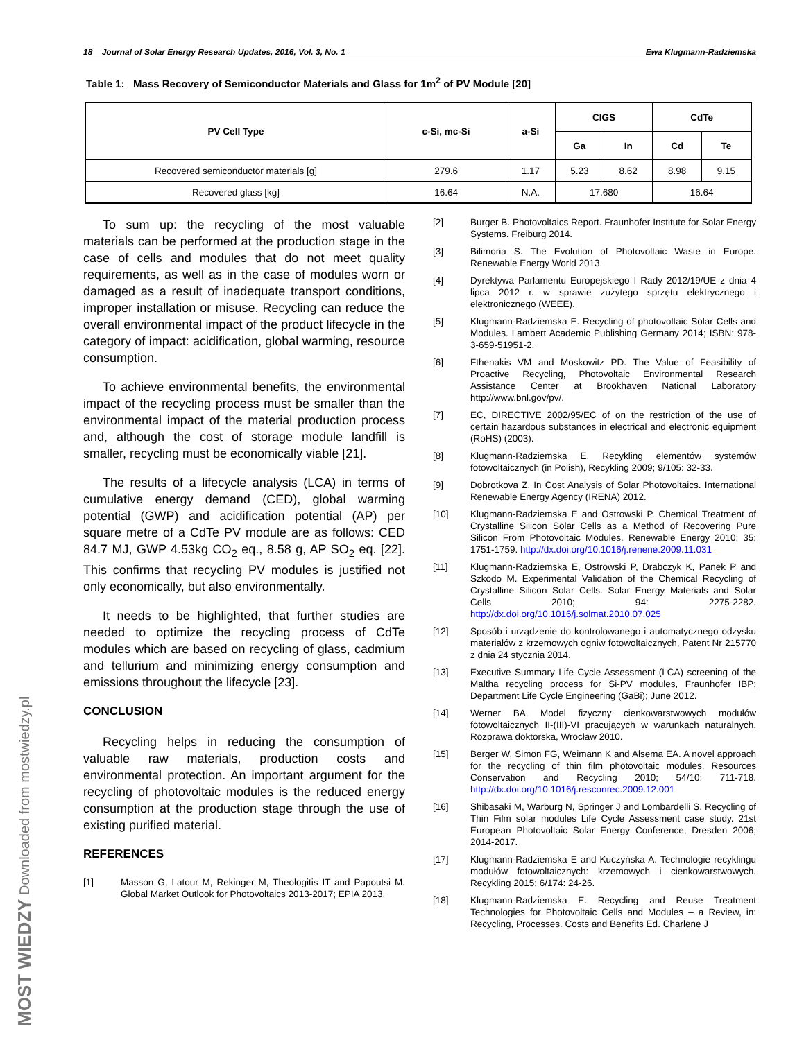MOST WIEDZY Downloaded from mostwiedzy.pl
18 Journal of Solar Energy Research Updates, 2016, Vol. 3, No. 1 Ewa Klugmann-Radziemska
Table 1: Mass Recovery of Semiconductor Materials and Glass for 1m<sup>2</sup> of PV Module [20]
| PV Cell Type | c-Si, mc-Si | a-Si | CIGS | | CdTe | |
| --- | --- | --- | --- | --- | --- | --- |
| | | | Ga | In | Cd | Te |
| Recovered semiconductor materials [g] | 279.6 | 1.17 | 5.23 | 8.62 | 8.98 | 9.15 |
| Recovered glass [kg] | 16.64 | N.A. | 17.680 | | 16.64 | |
To sum up: the recycling of the most valuable materials can be performed at the production stage in the case of cells and modules that do not meet quality requirements, as well as in the case of modules worn or damaged as a result of inadequate transport conditions, improper installation or misuse. Recycling can reduce the overall environmental impact of the product lifecycle in the category of impact: acidification, global warming, resource consumption.
To achieve environmental benefits, the environmental impact of the recycling process must be smaller than the environmental impact of the material production process and, although the cost of storage module landfill is smaller, recycling must be economically viable [21].
The results of a lifecycle analysis (LCA) in terms of cumulative energy demand (CED), global warming potential (GWP) and acidification potential (AP) per square metre of a CdTe PV module are as follows: CED 84.7 MJ, GWP 4.53kg CO<sub>2</sub> eq., 8.58 g, AP SO<sub>2</sub> eq. [22]. This confirms that recycling PV modules is justified not only economically, but also environmentally.
It needs to be highlighted, that further studies are needed to optimize the recycling process of CdTe modules which are based on recycling of glass, cadmium and tellurium and minimizing energy consumption and emissions throughout the lifecycle [23].
CONCLUSION
Recycling helps in reducing the consumption of valuable raw materials, production costs and environmental protection. An important argument for the recycling of photovoltaic modules is the reduced energy consumption at the production stage through the use of existing purified material.
REFERENCES
[1] Masson G, Latour M, Rekinger M, Theologitis IT and Papoutsi M. Global Market Outlook for Photovoltaics 2013-2017; EPIA 2013.
[2] Burger B. Photovoltaics Report. Fraunhofer Institute for Solar Energy Systems. Freiburg 2014.
[3] Bilimoria S. The Evolution of Photovoltaic Waste in Europe. Renewable Energy World 2013.
[4] Dyrektywa Parlamentu Europejskiego I Rady 2012/19/UE z dnia 4 lipca 2012 r. w sprawie zużytego sprzętu elektrycznego i elektronicznego (WEEE).
[5] Klugmann-Radziemska E. Recycling of photovoltaic Solar Cells and Modules. Lambert Academic Publishing Germany 2014; ISBN: 978-3-659-51951-2.
[6] Fthenakis VM and Moskowitz PD. The Value of Feasibility of Proactive Recycling, Photovoltaic Environmental Research Assistance Center at Brookhaven National Laboratory http://www.bnl.gov/pv/.
[7] EC, DIRECTIVE 2002/95/EC of on the restriction of the use of certain hazardous substances in electrical and electronic equipment (RoHS) (2003).
[8] Klugmann-Radziemska E. Recykling elementów systemów fotowoltaicznych (in Polish), Recykling 2009; 9/105: 32-33.
[9] Dobrotkova Z. In Cost Analysis of Solar Photovoltaics. International Renewable Energy Agency (IRENA) 2012.
[10] Klugmann-Radziemska E and Ostrowski P. Chemical Treatment of Crystalline Silicon Solar Cells as a Method of Recovering Pure Silicon From Photovoltaic Modules. Renewable Energy 2010; 35: 1751-1759. http://dx.doi.org/10.1016/j.renene.2009.11.031
[11] Klugmann-Radziemska E, Ostrowski P, Drabczyk K, Panek P and Szkodo M. Experimental Validation of the Chemical Recycling of Crystalline Silicon Solar Cells. Solar Energy Materials and Solar Cells 2010; 94: 2275-2282. http://dx.doi.org/10.1016/j.solmat.2010.07.025
[12] Sposób i urządzenie do kontrolowanego i automatycznego odzysku materiałów z krzemowych ogniw fotowoltaicznych, Patent Nr 215770 z dnia 24 stycznia 2014.
[13] Executive Summary Life Cycle Assessment (LCA) screening of the Maltha recycling process for Si-PV modules, Fraunhofer IBP; Department Life Cycle Engineering (GaBi); June 2012.
[14] Werner BA. Model fizyczny cienkowarstwowych modułów fotowoltaicznych II-(III)-VI pracujących w warunkach naturalnych. Rozprawa doktorska, Wrocław 2010.
[15] Berger W, Simon FG, Weimann K and Alsema EA. A novel approach for the recycling of thin film photovoltaic modules. Resources Conservation and Recycling 2010; 54/10: 711-718. http://dx.doi.org/10.1016/j.resconrec.2009.12.001
[16] Shibasaki M, Warburg N, Springer J and Lombardelli S. Recycling of Thin Film solar modules Life Cycle Assessment case study. 21st European Photovoltaic Solar Energy Conference, Dresden 2006; 2014-2017.
[17] Klugmann-Radziemska E and Kuczyńska A. Technologie recyklingu modułów fotowoltaicznych: krzemowych i cienkowarstwowych. Recykling 2015; 6/174: 24-26.
[18] Klugmann-Radziemska E. Recycling and Reuse Treatment Technologies for Photovoltaic Cells and Modules – a Review, in: Recycling, Processes. Costs and Benefits Ed. Charlene J